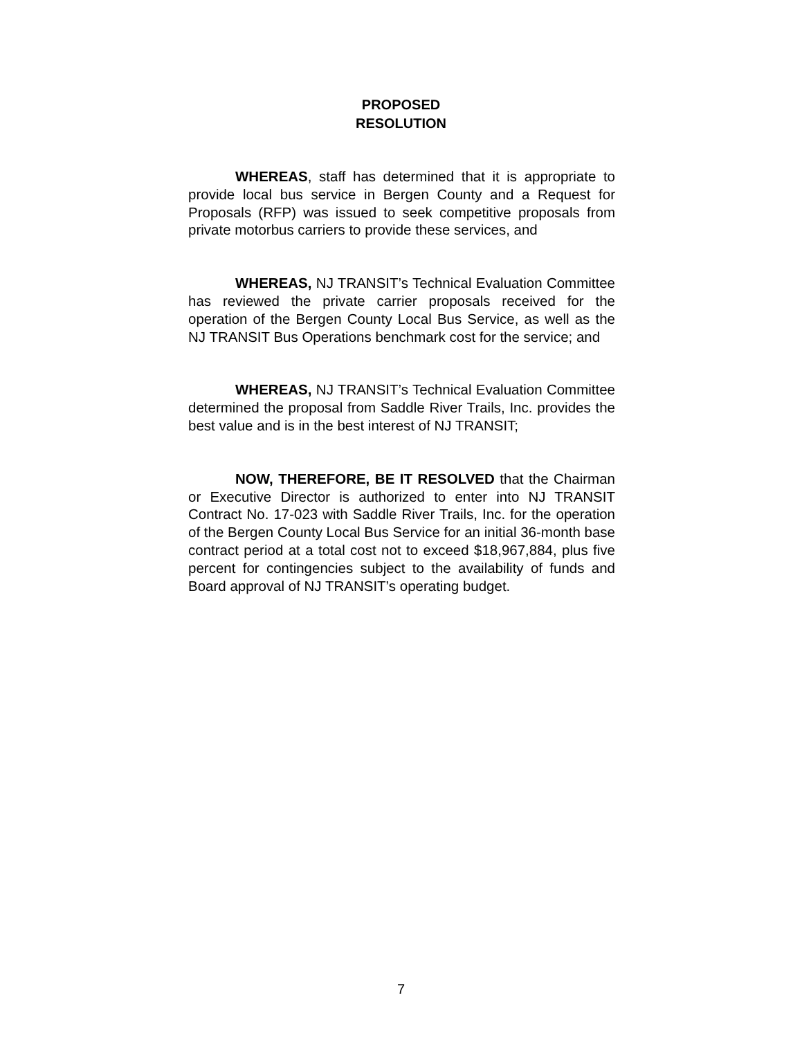PROPOSED
RESOLUTION
WHEREAS, staff has determined that it is appropriate to provide local bus service in Bergen County and a Request for Proposals (RFP) was issued to seek competitive proposals from private motorbus carriers to provide these services, and
WHEREAS, NJ TRANSIT’s Technical Evaluation Committee has reviewed the private carrier proposals received for the operation of the Bergen County Local Bus Service, as well as the NJ TRANSIT Bus Operations benchmark cost for the service; and
WHEREAS, NJ TRANSIT’s Technical Evaluation Committee determined the proposal from Saddle River Trails, Inc. provides the best value and is in the best interest of NJ TRANSIT;
NOW, THEREFORE, BE IT RESOLVED that the Chairman or Executive Director is authorized to enter into NJ TRANSIT Contract No. 17-023 with Saddle River Trails, Inc. for the operation of the Bergen County Local Bus Service for an initial 36-month base contract period at a total cost not to exceed $18,967,884, plus five percent for contingencies subject to the availability of funds and Board approval of NJ TRANSIT’s operating budget.
7